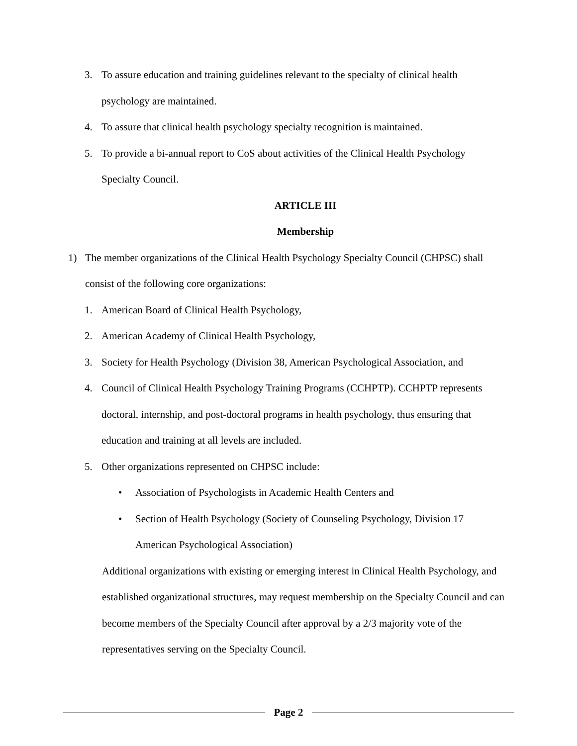3. To assure education and training guidelines relevant to the specialty of clinical health psychology are maintained.
4. To assure that clinical health psychology specialty recognition is maintained.
5. To provide a bi-annual report to CoS about activities of the Clinical Health Psychology Specialty Council.
ARTICLE III
Membership
1) The member organizations of the Clinical Health Psychology Specialty Council (CHPSC) shall consist of the following core organizations:
1. American Board of Clinical Health Psychology,
2. American Academy of Clinical Health Psychology,
3. Society for Health Psychology (Division 38, American Psychological Association, and
4. Council of Clinical Health Psychology Training Programs (CCHPTP). CCHPTP represents doctoral, internship, and post-doctoral programs in health psychology, thus ensuring that education and training at all levels are included.
5. Other organizations represented on CHPSC include:
• Association of Psychologists in Academic Health Centers and
• Section of Health Psychology (Society of Counseling Psychology, Division 17 American Psychological Association)
Additional organizations with existing or emerging interest in Clinical Health Psychology, and established organizational structures, may request membership on the Specialty Council and can become members of the Specialty Council after approval by a 2/3 majority vote of the representatives serving on the Specialty Council.
Page 2